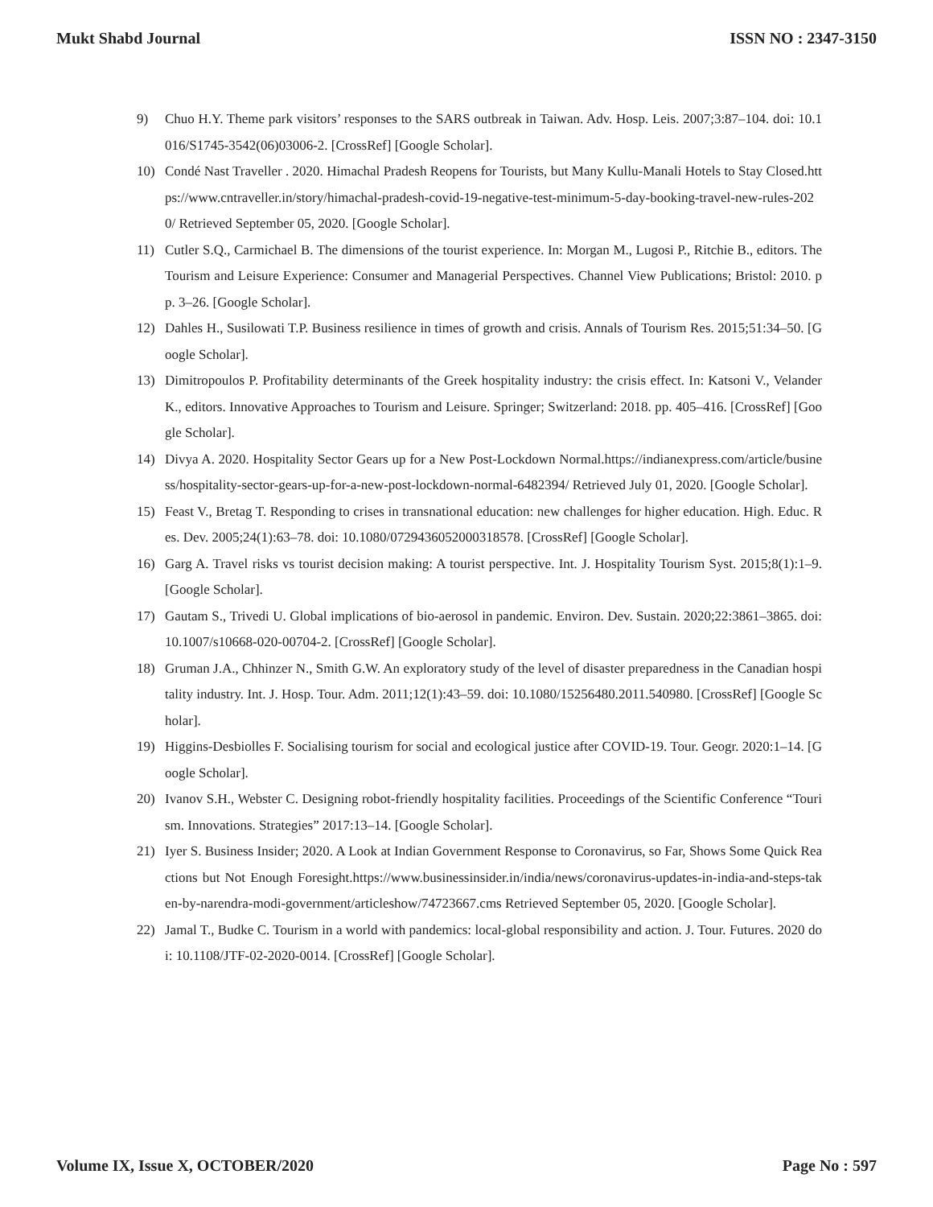Mukt Shabd Journal ISSN NO : 2347-3150
9) Chuo H.Y. Theme park visitors’ responses to the SARS outbreak in Taiwan. Adv. Hosp. Leis. 2007;3:87–104. doi: 10.1016/S1745-3542(06)03006-2. [CrossRef] [Google Scholar].
10) Condé Nast Traveller . 2020. Himachal Pradesh Reopens for Tourists, but Many Kullu-Manali Hotels to Stay Closed.https://www.cntraveller.in/story/himachal-pradesh-covid-19-negative-test-minimum-5-day-booking-travel-new-rules-2020/ Retrieved September 05, 2020. [Google Scholar].
11) Cutler S.Q., Carmichael B. The dimensions of the tourist experience. In: Morgan M., Lugosi P., Ritchie B., editors. The Tourism and Leisure Experience: Consumer and Managerial Perspectives. Channel View Publications; Bristol: 2010. pp. 3–26. [Google Scholar].
12) Dahles H., Susilowati T.P. Business resilience in times of growth and crisis. Annals of Tourism Res. 2015;51:34–50. [Google Scholar].
13) Dimitropoulos P. Profitability determinants of the Greek hospitality industry: the crisis effect. In: Katsoni V., Velander K., editors. Innovative Approaches to Tourism and Leisure. Springer; Switzerland: 2018. pp. 405–416. [CrossRef] [Google Scholar].
14) Divya A. 2020. Hospitality Sector Gears up for a New Post-Lockdown Normal.https://indianexpress.com/article/business/hospitality-sector-gears-up-for-a-new-post-lockdown-normal-6482394/ Retrieved July 01, 2020. [Google Scholar].
15) Feast V., Bretag T. Responding to crises in transnational education: new challenges for higher education. High. Educ. Res. Dev. 2005;24(1):63–78. doi: 10.1080/0729436052000318578. [CrossRef] [Google Scholar].
16) Garg A. Travel risks vs tourist decision making: A tourist perspective. Int. J. Hospitality Tourism Syst. 2015;8(1):1–9. [Google Scholar].
17) Gautam S., Trivedi U. Global implications of bio-aerosol in pandemic. Environ. Dev. Sustain. 2020;22:3861–3865. doi: 10.1007/s10668-020-00704-2. [CrossRef] [Google Scholar].
18) Gruman J.A., Chhinzer N., Smith G.W. An exploratory study of the level of disaster preparedness in the Canadian hospitality industry. Int. J. Hosp. Tour. Adm. 2011;12(1):43–59. doi: 10.1080/15256480.2011.540980. [CrossRef] [Google Scholar].
19) Higgins-Desbiolles F. Socialising tourism for social and ecological justice after COVID-19. Tour. Geogr. 2020:1–14. [Google Scholar].
20) Ivanov S.H., Webster C. Designing robot-friendly hospitality facilities. Proceedings of the Scientific Conference “Tourism. Innovations. Strategies” 2017:13–14. [Google Scholar].
21) Iyer S. Business Insider; 2020. A Look at Indian Government Response to Coronavirus, so Far, Shows Some Quick Reactions but Not Enough Foresight.https://www.businessinsider.in/india/news/coronavirus-updates-in-india-and-steps-taken-by-narendra-modi-government/articleshow/74723667.cms Retrieved September 05, 2020. [Google Scholar].
22) Jamal T., Budke C. Tourism in a world with pandemics: local-global responsibility and action. J. Tour. Futures. 2020 doi: 10.1108/JTF-02-2020-0014. [CrossRef] [Google Scholar].
Volume IX, Issue X, OCTOBER/2020 Page No : 597